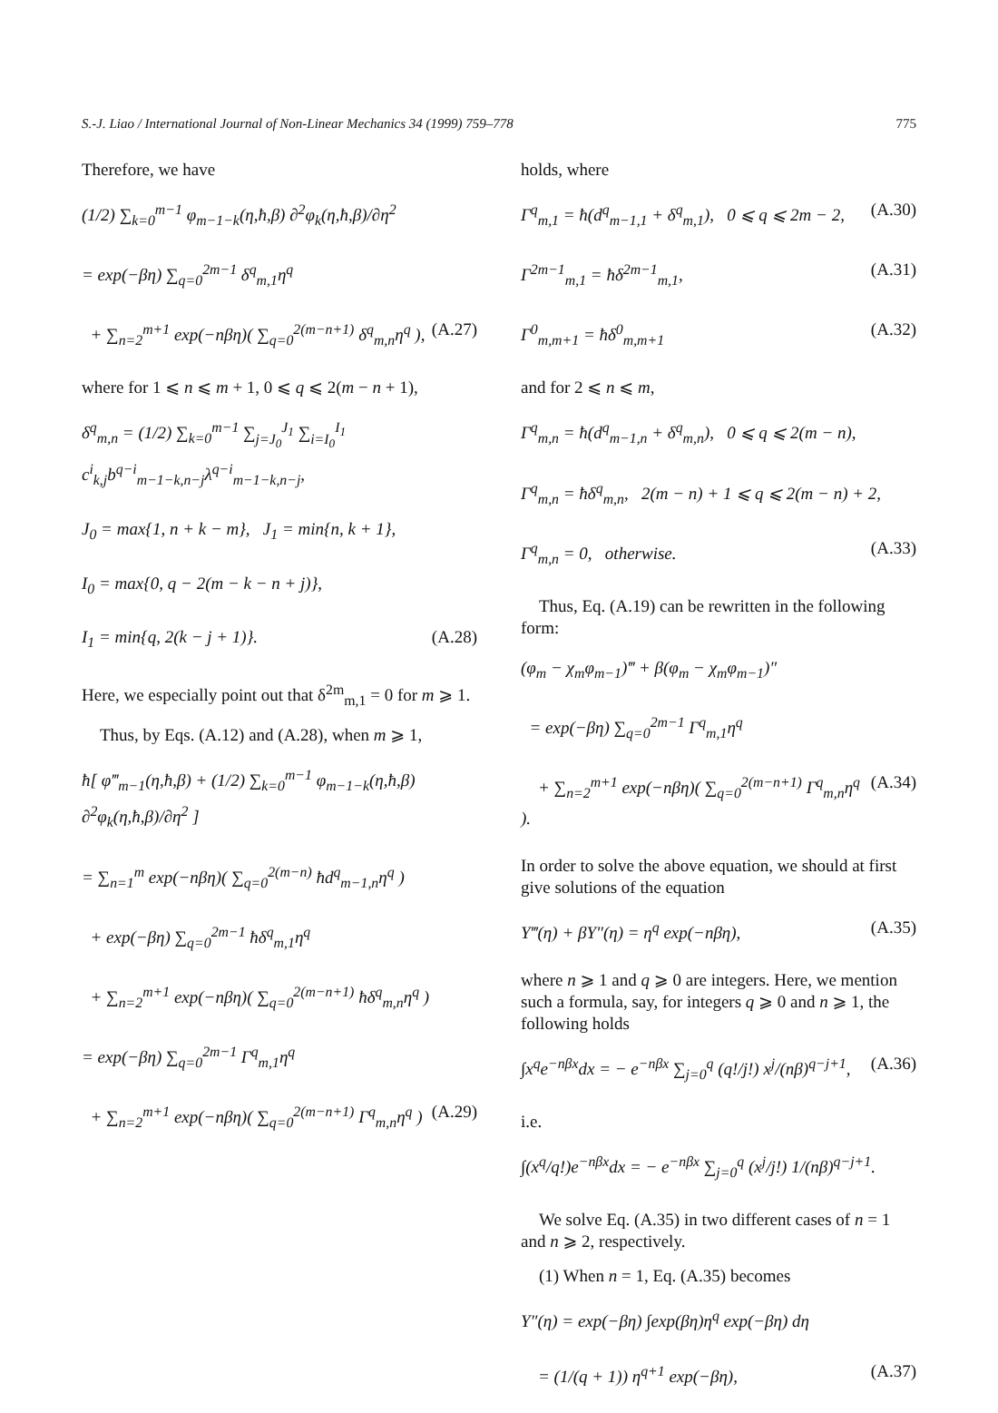S.-J. Liao / International Journal of Non-Linear Mechanics 34 (1999) 759–778 775
Therefore, we have
(1/2) ∑<sub>k=0</sub><sup>m−1</sup> φ<sub>m−1−k</sub>(η,ħ,β) ∂<sup>2</sup>φ<sub>k</sub>(η,ħ,β)/∂η<sup>2</sup>
= exp(−βη) ∑<sub>q=0</sub><sup>2m−1</sup> δ<sup>q</sup><sub>m,1</sub>η<sup>q</sup>
+ ∑<sub>n=2</sub><sup>m+1</sup> exp(−nβη)( ∑<sub>q=0</sub><sup>2(m−n+1)</sup> δ<sup>q</sup><sub>m,n</sub>η<sup>q</sup> ), (A.27)
where for 1 ⩽ n ⩽ m + 1, 0 ⩽ q ⩽ 2(m − n + 1),
δ<sup>q</sup><sub>m,n</sub> = (1/2) ∑<sub>k=0</sub><sup>m−1</sup> ∑<sub>j=J<sub>0</sub></sub><sup>J<sub>1</sub></sup> ∑<sub>i=I<sub>0</sub></sub><sup>I<sub>1</sub></sup> c<sup>i</sup><sub>k,j</sub>b<sup>q−i</sup><sub>m−1−k,n−j</sub>λ<sup>q−i</sup><sub>m−1−k,n−j</sub>,
J<sub>0</sub> = max{1, n + k − m}, J<sub>1</sub> = min{n, k + 1},
I<sub>0</sub> = max{0, q − 2(m − k − n + j)},
I<sub>1</sub> = min{q, 2(k − j + 1)}. (A.28)
Here, we especially point out that δ<sup>2m</sup><sub>m,1</sub> = 0 for m ⩾ 1.
Thus, by Eqs. (A.12) and (A.28), when m ⩾ 1,
ħ[ φ‴<sub>m−1</sub>(η,ħ,β) + (1/2) ∑<sub>k=0</sub><sup>m−1</sup> φ<sub>m−1−k</sub>(η,ħ,β) ∂<sup>2</sup>φ<sub>k</sub>(η,ħ,β)/∂η<sup>2</sup> ]
= ∑<sub>n=1</sub><sup>m</sup> exp(−nβη)( ∑<sub>q=0</sub><sup>2(m−n)</sup> ħd<sup>q</sup><sub>m−1,n</sub>η<sup>q</sup> )
+ exp(−βη) ∑<sub>q=0</sub><sup>2m−1</sup> ħδ<sup>q</sup><sub>m,1</sub>η<sup>q</sup>
+ ∑<sub>n=2</sub><sup>m+1</sup> exp(−nβη)( ∑<sub>q=0</sub><sup>2(m−n+1)</sup> ħδ<sup>q</sup><sub>m,n</sub>η<sup>q</sup> )
= exp(−βη) ∑<sub>q=0</sub><sup>2m−1</sup> Γ<sup>q</sup><sub>m,1</sub>η<sup>q</sup>
+ ∑<sub>n=2</sub><sup>m+1</sup> exp(−nβη)( ∑<sub>q=0</sub><sup>2(m−n+1)</sup> Γ<sup>q</sup><sub>m,n</sub>η<sup>q</sup> ) (A.29)
holds, where
Γ<sup>q</sup><sub>m,1</sub> = ħ(d<sup>q</sup><sub>m−1,1</sub> + δ<sup>q</sup><sub>m,1</sub>), 0 ⩽ q ⩽ 2m − 2, (A.30)
Γ<sup>2m−1</sup><sub>m,1</sub> = ħδ<sup>2m−1</sup><sub>m,1</sub>, (A.31)
Γ<sup>0</sup><sub>m,m+1</sub> = ħδ<sup>0</sup><sub>m,m+1</sub> (A.32)
and for 2 ⩽ n ⩽ m,
Γ<sup>q</sup><sub>m,n</sub> = ħ(d<sup>q</sup><sub>m−1,n</sub> + δ<sup>q</sup><sub>m,n</sub>), 0 ⩽ q ⩽ 2(m − n),
Γ<sup>q</sup><sub>m,n</sub> = ħδ<sup>q</sup><sub>m,n</sub>, 2(m − n) + 1 ⩽ q ⩽ 2(m − n) + 2,
Γ<sup>q</sup><sub>m,n</sub> = 0, otherwise. (A.33)
Thus, Eq. (A.19) can be rewritten in the following form:
(φ<sub>m</sub> − χ<sub>m</sub>φ<sub>m−1</sub>)‴ + β(φ<sub>m</sub> − χ<sub>m</sub>φ<sub>m−1</sub>)″
= exp(−βη) ∑<sub>q=0</sub><sup>2m−1</sup> Γ<sup>q</sup><sub>m,1</sub>η<sup>q</sup>
+ ∑<sub>n=2</sub><sup>m+1</sup> exp(−nβη)( ∑<sub>q=0</sub><sup>2(m−n+1)</sup> Γ<sup>q</sup><sub>m,n</sub>η<sup>q</sup> ). (A.34)
In order to solve the above equation, we should at first give solutions of the equation
Y‴(η) + βY″(η) = η<sup>q</sup> exp(−nβη), (A.35)
where n ⩾ 1 and q ⩾ 0 are integers. Here, we mention such a formula, say, for integers q ⩾ 0 and n ⩾ 1, the following holds
∫x<sup>q</sup>e<sup>−nβx</sup>dx = − e<sup>−nβx</sup> ∑<sub>j=0</sub><sup>q</sup> (q!/j!) x<sup>j</sup>/(nβ)<sup>q−j+1</sup>, (A.36)
i.e.
∫(x<sup>q</sup>/q!)e<sup>−nβx</sup>dx = − e<sup>−nβx</sup> ∑<sub>j=0</sub><sup>q</sup> (x<sup>j</sup>/j!) 1/(nβ)<sup>q−j+1</sup>.
We solve Eq. (A.35) in two different cases of n = 1 and n ⩾ 2, respectively.
(1) When n = 1, Eq. (A.35) becomes
Y″(η) = exp(−βη) ∫exp(βη)η<sup>q</sup> exp(−βη) dη
= (1/(q + 1)) η<sup>q+1</sup> exp(−βη), (A.37)